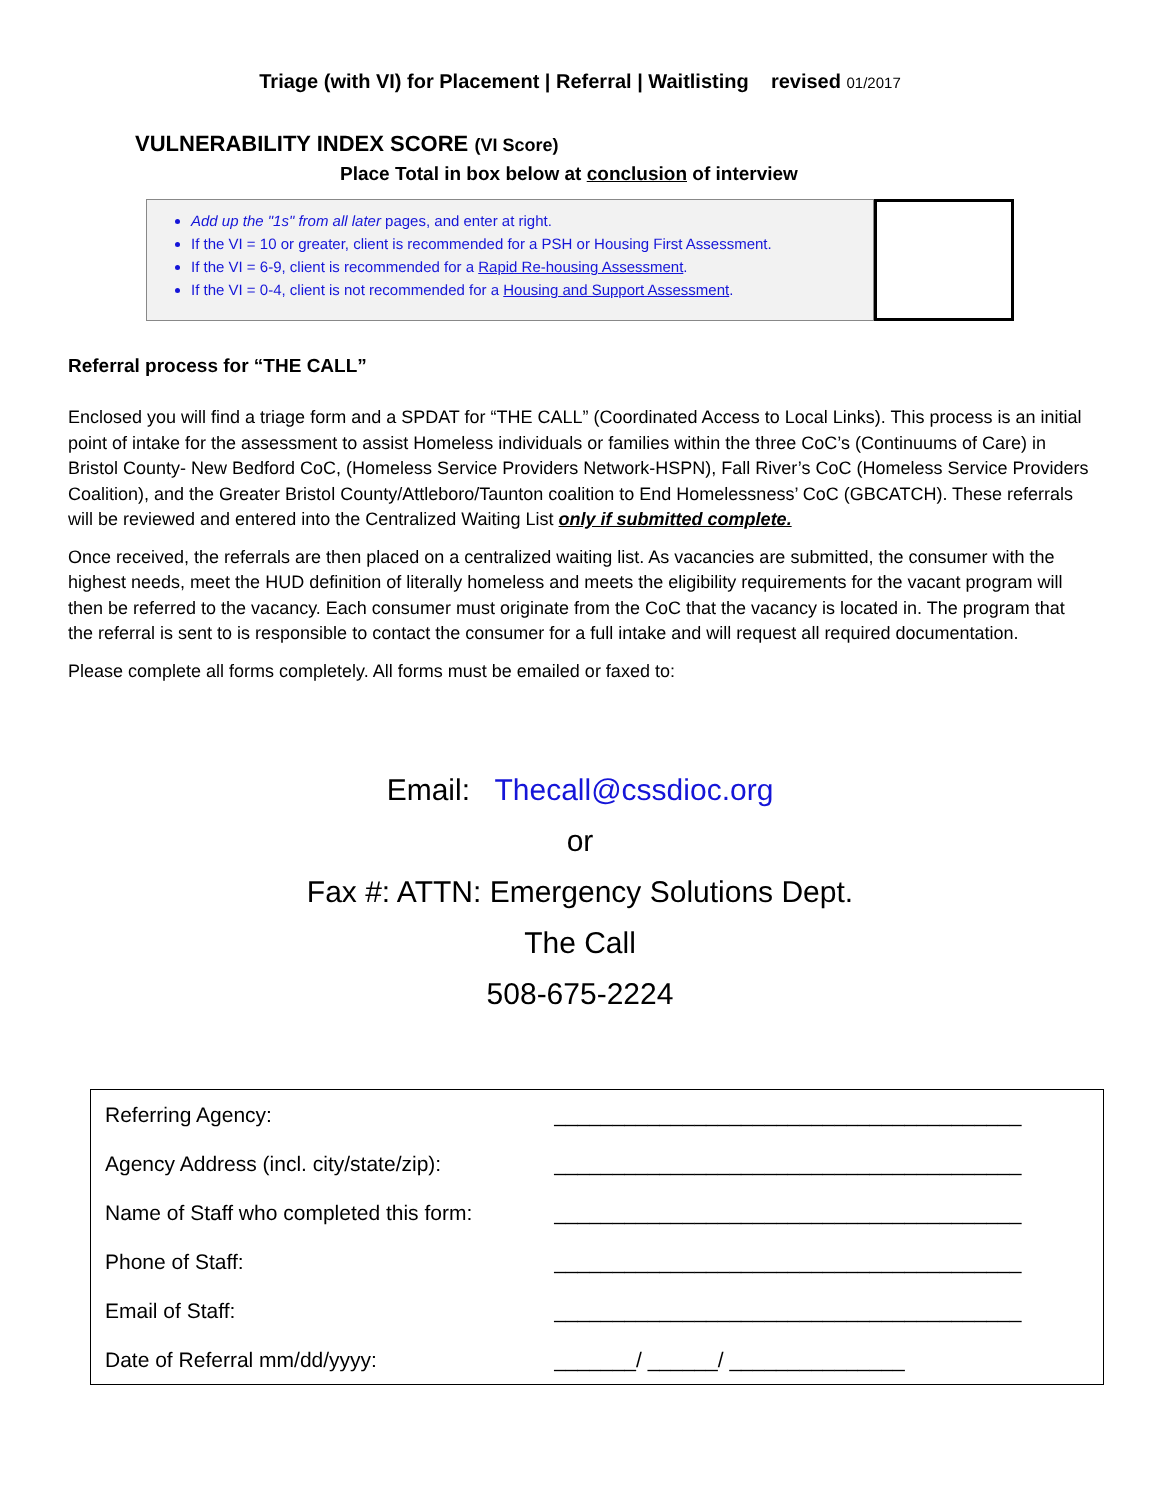Triage (with VI) for Placement | Referral | Waitlisting revised 01/2017
VULNERABILITY INDEX SCORE (VI Score)
Place Total in box below at conclusion of interview
Add up the "1s" from all later pages, and enter at right.
If the VI = 10 or greater, client is recommended for a PSH or Housing First Assessment.
If the VI = 6-9, client is recommended for a Rapid Re-housing Assessment.
If the VI = 0-4, client is not recommended for a Housing and Support Assessment.
Referral process for “THE CALL”
Enclosed you will find a triage form and a SPDAT for “THE CALL” (Coordinated Access to Local Links). This process is an initial point of intake for the assessment to assist Homeless individuals or families within the three CoC’s (Continuums of Care) in Bristol County- New Bedford CoC, (Homeless Service Providers Network-HSPN), Fall River’s CoC (Homeless Service Providers Coalition), and the Greater Bristol County/Attleboro/Taunton coalition to End Homelessness’ CoC (GBCATCH). These referrals will be reviewed and entered into the Centralized Waiting List only if submitted complete.
Once received, the referrals are then placed on a centralized waiting list. As vacancies are submitted, the consumer with the highest needs, meet the HUD definition of literally homeless and meets the eligibility requirements for the vacant program will then be referred to the vacancy. Each consumer must originate from the CoC that the vacancy is located in. The program that the referral is sent to is responsible to contact the consumer for a full intake and will request all required documentation.
Please complete all forms completely. All forms must be emailed or faxed to:
Email: Thecall@cssdioc.org
or
Fax #: ATTN: Emergency Solutions Dept.
The Call
508-675-2224
| Referring Agency: | ________________________________________ |
| Agency Address (incl. city/state/zip): | ________________________________________ |
| Name of Staff who completed this form: | ________________________________________ |
| Phone of Staff: | ________________________________________ |
| Email of Staff: | ________________________________________ |
| Date of Referral mm/dd/yyyy: | _______/ ______/ _______________ |